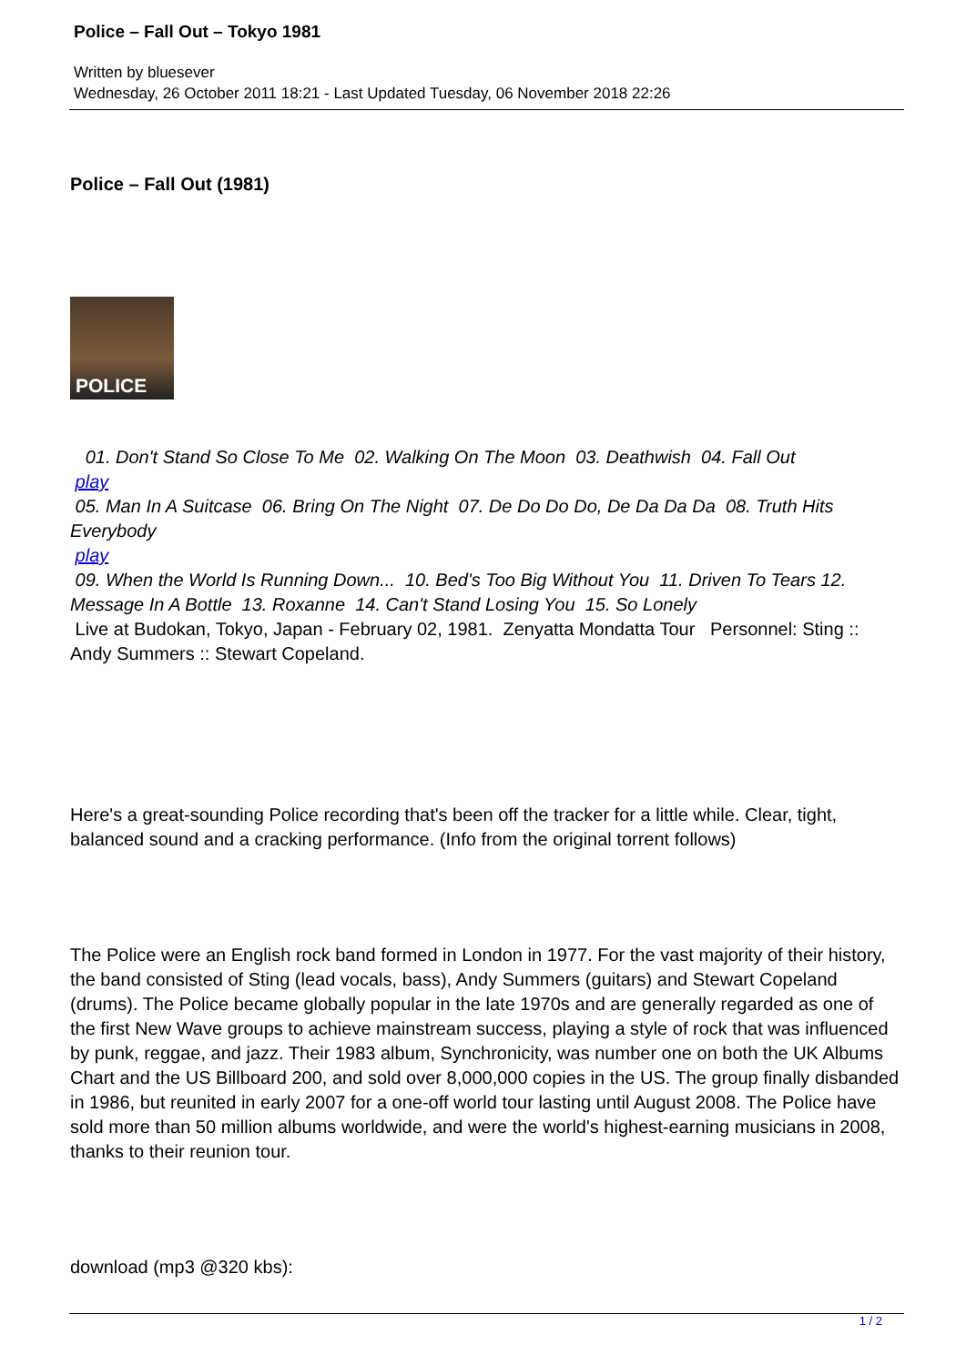Police – Fall Out – Tokyo 1981
Written by bluesever
Wednesday, 26 October 2011 18:21 - Last Updated Tuesday, 06 November 2018 22:26
Police – Fall Out (1981)
POLICE
01. Don't Stand So Close To Me 02. Walking On The Moon 03. Deathwish 04. Fall Out
play
05. Man In A Suitcase 06. Bring On The Night 07. De Do Do Do, De Da Da Da 08. Truth Hits Everybody
play
09. When the World Is Running Down... 10. Bed's Too Big Without You 11. Driven To Tears 12. Message In A Bottle 13. Roxanne 14. Can't Stand Losing You 15. So Lonely
Live at Budokan, Tokyo, Japan - February 02, 1981. Zenyatta Mondatta Tour Personnel: Sting :: Andy Summers :: Stewart Copeland.
Here's a great-sounding Police recording that's been off the tracker for a little while. Clear, tight, balanced sound and a cracking performance. (Info from the original torrent follows)
The Police were an English rock band formed in London in 1977. For the vast majority of their history, the band consisted of Sting (lead vocals, bass), Andy Summers (guitars) and Stewart Copeland (drums). The Police became globally popular in the late 1970s and are generally regarded as one of the first New Wave groups to achieve mainstream success, playing a style of rock that was influenced by punk, reggae, and jazz. Their 1983 album, Synchronicity, was number one on both the UK Albums Chart and the US Billboard 200, and sold over 8,000,000 copies in the US. The group finally disbanded in 1986, but reunited in early 2007 for a one-off world tour lasting until August 2008. The Police have sold more than 50 million albums worldwide, and were the world's highest-earning musicians in 2008, thanks to their reunion tour.
download (mp3 @320 kbs):
1 / 2